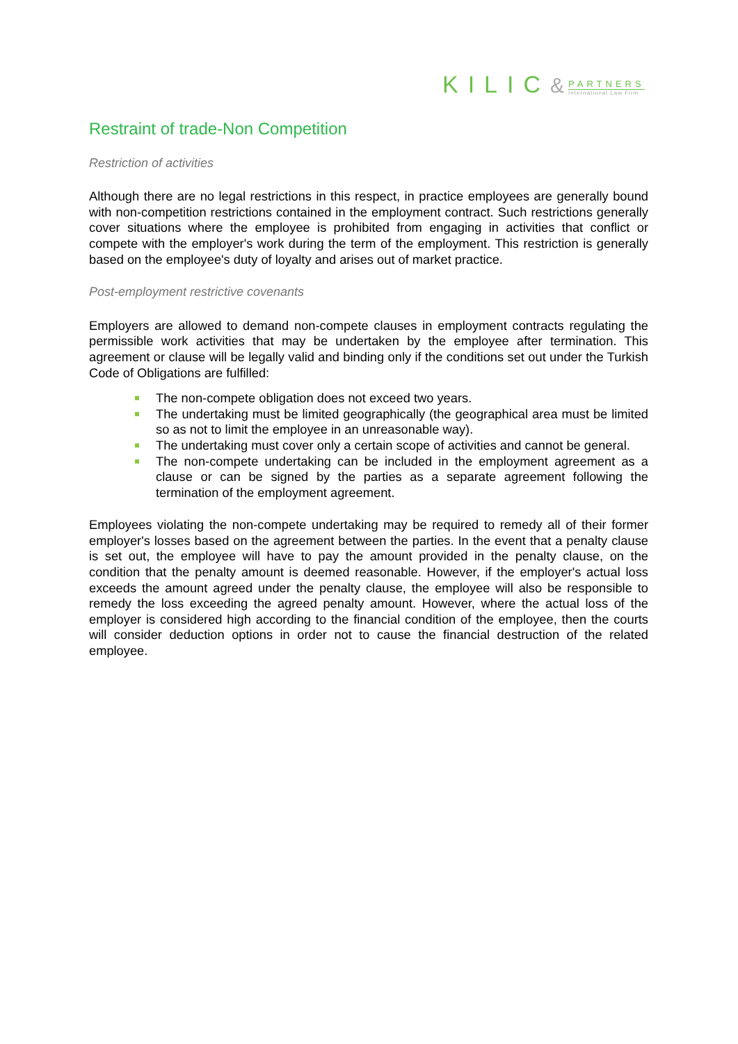KILIC &
PARTNERS
International Law Firm
Restraint of trade-Non Competition
Restriction of activities
Although there are no legal restrictions in this respect, in practice employees are generally bound with non-competition restrictions contained in the employment contract. Such restrictions generally cover situations where the employee is prohibited from engaging in activities that conflict or compete with the employer's work during the term of the employment. This restriction is generally based on the employee's duty of loyalty and arises out of market practice.
Post-employment restrictive covenants
Employers are allowed to demand non-compete clauses in employment contracts regulating the permissible work activities that may be undertaken by the employee after termination. This agreement or clause will be legally valid and binding only if the conditions set out under the Turkish Code of Obligations are fulfilled:
The non-compete obligation does not exceed two years.
The undertaking must be limited geographically (the geographical area must be limited so as not to limit the employee in an unreasonable way).
The undertaking must cover only a certain scope of activities and cannot be general.
The non-compete undertaking can be included in the employment agreement as a clause or can be signed by the parties as a separate agreement following the termination of the employment agreement.
Employees violating the non-compete undertaking may be required to remedy all of their former employer's losses based on the agreement between the parties. In the event that a penalty clause is set out, the employee will have to pay the amount provided in the penalty clause, on the condition that the penalty amount is deemed reasonable. However, if the employer's actual loss exceeds the amount agreed under the penalty clause, the employee will also be responsible to remedy the loss exceeding the agreed penalty amount. However, where the actual loss of the employer is considered high according to the financial condition of the employee, then the courts will consider deduction options in order not to cause the financial destruction of the related employee.